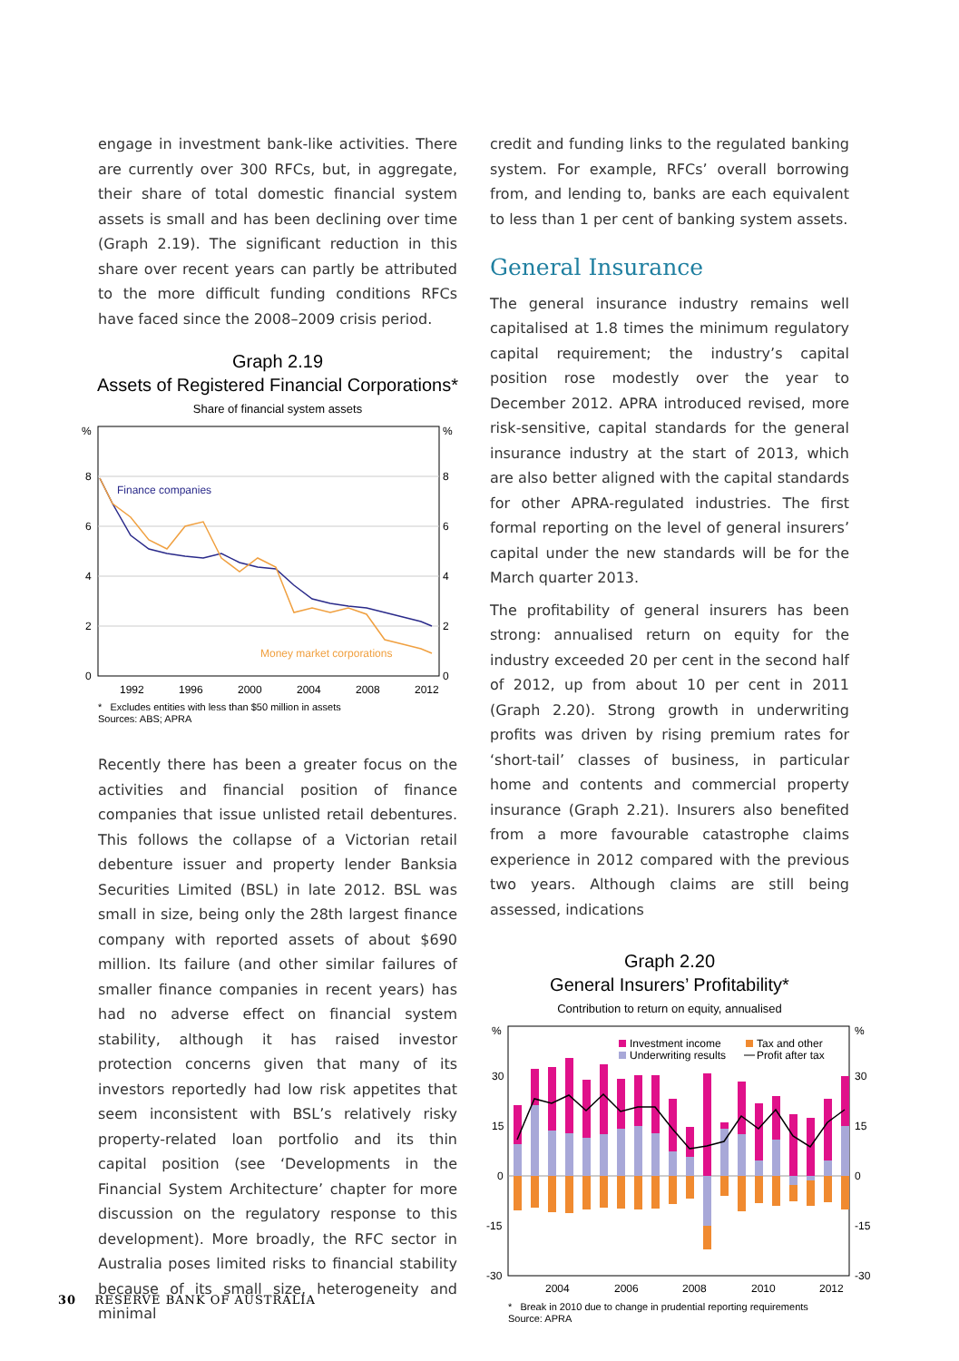engage in investment bank-like activities. There are currently over 300 RFCs, but, in aggregate, their share of total domestic financial system assets is small and has been declining over time (Graph 2.19). The significant reduction in this share over recent years can partly be attributed to the more difficult funding conditions RFCs have faced since the 2008–2009 crisis period.
Graph 2.19
Assets of Registered Financial Corporations*
Share of financial system assets
%
%
8
8
6
6
4
4
2
2
0
0
1992
1996
2000
2004
2008
2012
Finance companies
Money market corporations
* Excludes entities with less than $50 million in assets
Sources: ABS; APRA
Recently there has been a greater focus on the activities and financial position of finance companies that issue unlisted retail debentures. This follows the collapse of a Victorian retail debenture issuer and property lender Banksia Securities Limited (BSL) in late 2012. BSL was small in size, being only the 28th largest finance company with reported assets of about $690 million. Its failure (and other similar failures of smaller finance companies in recent years) has had no adverse effect on financial system stability, although it has raised investor protection concerns given that many of its investors reportedly had low risk appetites that seem inconsistent with BSL’s relatively risky property-related loan portfolio and its thin capital position (see ‘Developments in the Financial System Architecture’ chapter for more discussion on the regulatory response to this development). More broadly, the RFC sector in Australia poses limited risks to financial stability because of its small size, heterogeneity and minimal
credit and funding links to the regulated banking system. For example, RFCs’ overall borrowing from, and lending to, banks are each equivalent to less than 1 per cent of banking system assets.
General Insurance
The general insurance industry remains well capitalised at 1.8 times the minimum regulatory capital requirement; the industry’s capital position rose modestly over the year to December 2012. APRA introduced revised, more risk-sensitive, capital standards for the general insurance industry at the start of 2013, which are also better aligned with the capital standards for other APRA-regulated industries. The first formal reporting on the level of general insurers’ capital under the new standards will be for the March quarter 2013.
The profitability of general insurers has been strong: annualised return on equity for the industry exceeded 20 per cent in the second half of 2012, up from about 10 per cent in 2011 (Graph 2.20). Strong growth in underwriting profits was driven by rising premium rates for ‘short-tail’ classes of business, in particular home and contents and commercial property insurance (Graph 2.21). Insurers also benefited from a more favourable catastrophe claims experience in 2012 compared with the previous two years. Although claims are still being assessed, indications
Graph 2.20
General Insurers’ Profitability*
Contribution to return on equity, annualised
%
%
30
30
15
15
0
0
-15
-15
-30
-30
Investment income
Underwriting results
Tax and other
Profit after tax
2004
2006
2008
2010
2012
* Break in 2010 due to change in prudential reporting requirements
Source: APRA
30 RESERVE BANK OF AUSTRALIA